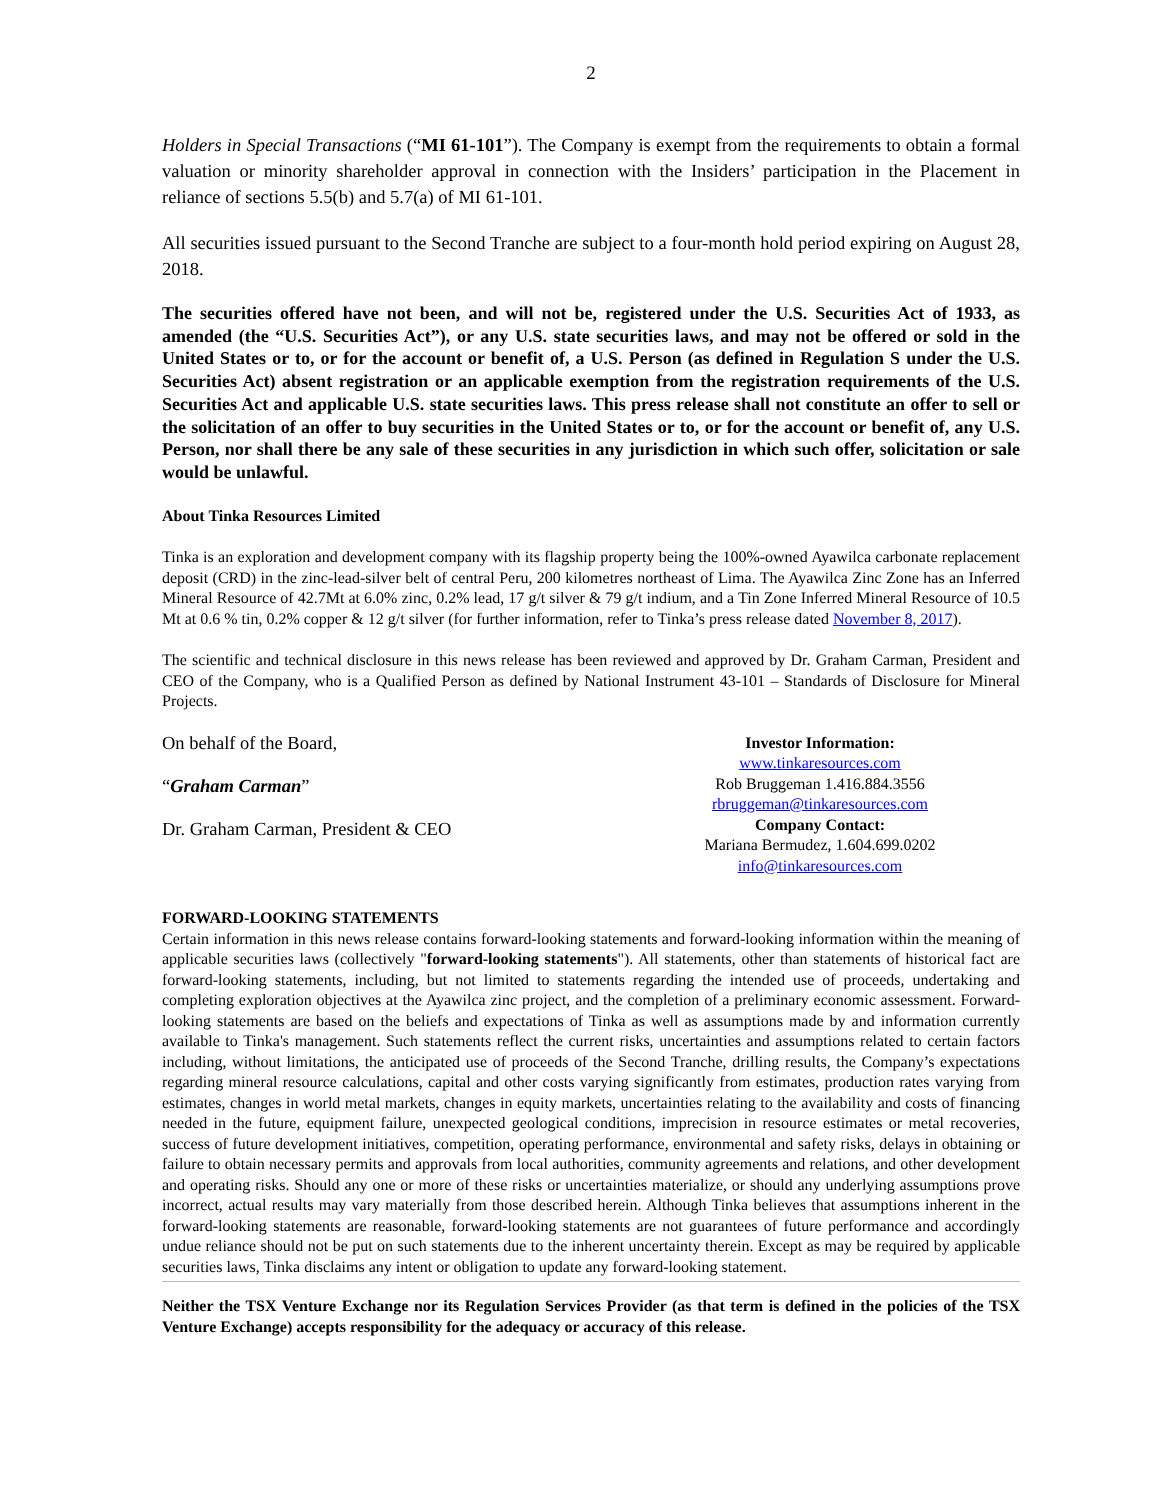2
Holders in Special Transactions (“MI 61-101”). The Company is exempt from the requirements to obtain a formal valuation or minority shareholder approval in connection with the Insiders’ participation in the Placement in reliance of sections 5.5(b) and 5.7(a) of MI 61-101.
All securities issued pursuant to the Second Tranche are subject to a four-month hold period expiring on August 28, 2018.
The securities offered have not been, and will not be, registered under the U.S. Securities Act of 1933, as amended (the “U.S. Securities Act”), or any U.S. state securities laws, and may not be offered or sold in the United States or to, or for the account or benefit of, a U.S. Person (as defined in Regulation S under the U.S. Securities Act) absent registration or an applicable exemption from the registration requirements of the U.S. Securities Act and applicable U.S. state securities laws. This press release shall not constitute an offer to sell or the solicitation of an offer to buy securities in the United States or to, or for the account or benefit of, any U.S. Person, nor shall there be any sale of these securities in any jurisdiction in which such offer, solicitation or sale would be unlawful.
About Tinka Resources Limited
Tinka is an exploration and development company with its flagship property being the 100%-owned Ayawilca carbonate replacement deposit (CRD) in the zinc-lead-silver belt of central Peru, 200 kilometres northeast of Lima. The Ayawilca Zinc Zone has an Inferred Mineral Resource of 42.7Mt at 6.0% zinc, 0.2% lead, 17 g/t silver & 79 g/t indium, and a Tin Zone Inferred Mineral Resource of 10.5 Mt at 0.6 % tin, 0.2% copper & 12 g/t silver (for further information, refer to Tinka’s press release dated November 8, 2017).
The scientific and technical disclosure in this news release has been reviewed and approved by Dr. Graham Carman, President and CEO of the Company, who is a Qualified Person as defined by National Instrument 43-101 – Standards of Disclosure for Mineral Projects.
On behalf of the Board,
“Graham Carman”
Dr. Graham Carman, President & CEO
Investor Information:
www.tinkaresources.com
Rob Bruggeman 1.416.884.3556
rbruggeman@tinkaresources.com
Company Contact:
Mariana Bermudez, 1.604.699.0202
info@tinkaresources.com
FORWARD-LOOKING STATEMENTS
Certain information in this news release contains forward-looking statements and forward-looking information within the meaning of applicable securities laws (collectively "forward-looking statements"). All statements, other than statements of historical fact are forward-looking statements, including, but not limited to statements regarding the intended use of proceeds, undertaking and completing exploration objectives at the Ayawilca zinc project, and the completion of a preliminary economic assessment. Forward-looking statements are based on the beliefs and expectations of Tinka as well as assumptions made by and information currently available to Tinka's management. Such statements reflect the current risks, uncertainties and assumptions related to certain factors including, without limitations, the anticipated use of proceeds of the Second Tranche, drilling results, the Company’s expectations regarding mineral resource calculations, capital and other costs varying significantly from estimates, production rates varying from estimates, changes in world metal markets, changes in equity markets, uncertainties relating to the availability and costs of financing needed in the future, equipment failure, unexpected geological conditions, imprecision in resource estimates or metal recoveries, success of future development initiatives, competition, operating performance, environmental and safety risks, delays in obtaining or failure to obtain necessary permits and approvals from local authorities, community agreements and relations, and other development and operating risks. Should any one or more of these risks or uncertainties materialize, or should any underlying assumptions prove incorrect, actual results may vary materially from those described herein. Although Tinka believes that assumptions inherent in the forward-looking statements are reasonable, forward-looking statements are not guarantees of future performance and accordingly undue reliance should not be put on such statements due to the inherent uncertainty therein. Except as may be required by applicable securities laws, Tinka disclaims any intent or obligation to update any forward-looking statement.
Neither the TSX Venture Exchange nor its Regulation Services Provider (as that term is defined in the policies of the TSX Venture Exchange) accepts responsibility for the adequacy or accuracy of this release.